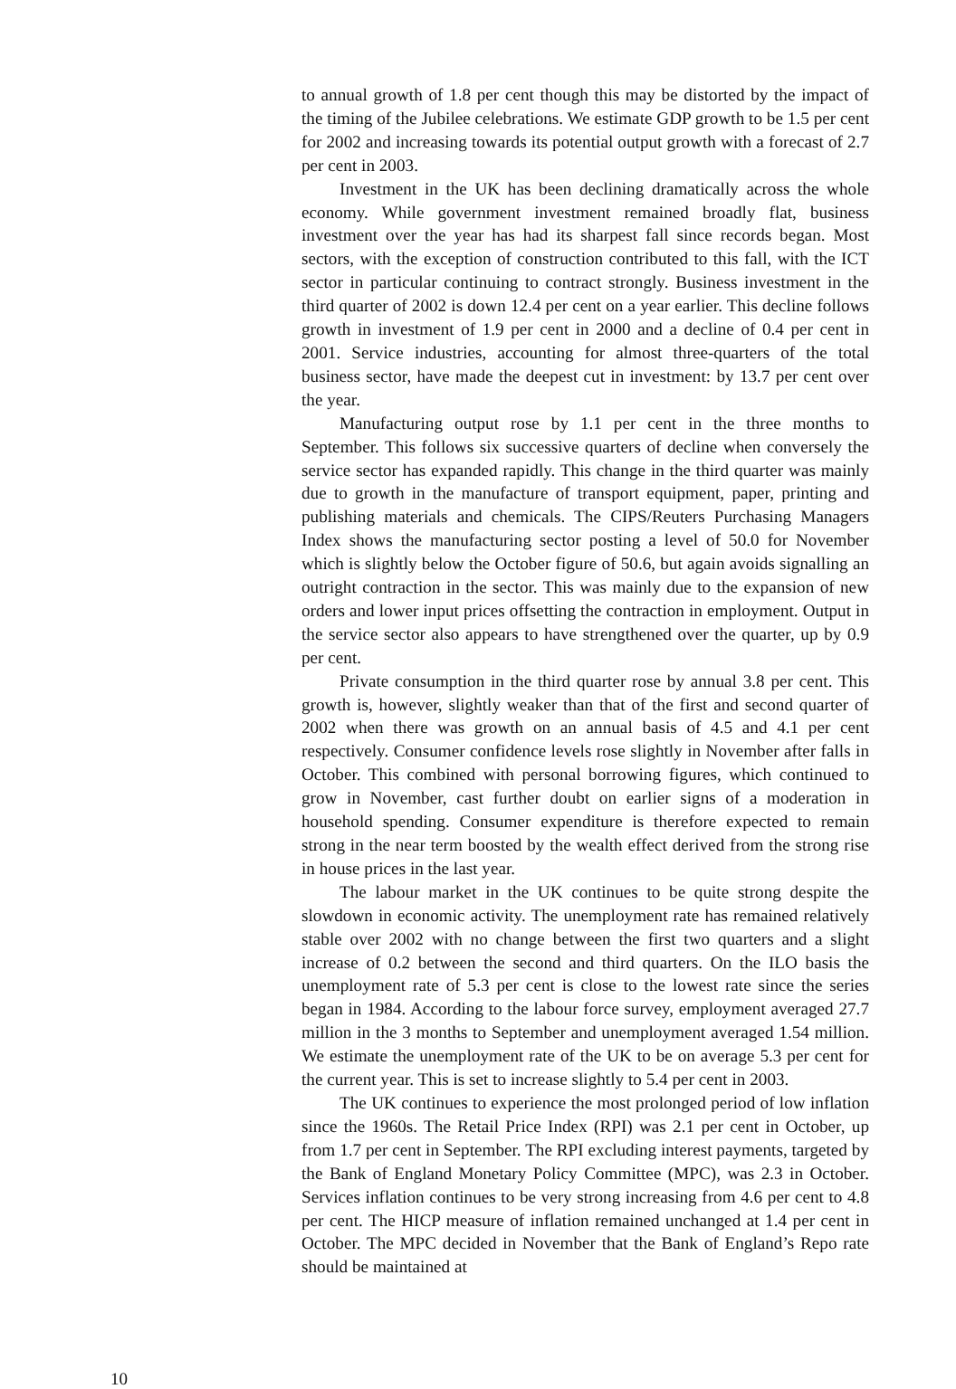to annual growth of 1.8 per cent though this may be distorted by the impact of the timing of the Jubilee celebrations. We estimate GDP growth to be 1.5 per cent for 2002 and increasing towards its potential output growth with a forecast of 2.7 per cent in 2003.
Investment in the UK has been declining dramatically across the whole economy. While government investment remained broadly flat, business investment over the year has had its sharpest fall since records began. Most sectors, with the exception of construction contributed to this fall, with the ICT sector in particular continuing to contract strongly. Business investment in the third quarter of 2002 is down 12.4 per cent on a year earlier. This decline follows growth in investment of 1.9 per cent in 2000 and a decline of 0.4 per cent in 2001. Service industries, accounting for almost three-quarters of the total business sector, have made the deepest cut in investment: by 13.7 per cent over the year.
Manufacturing output rose by 1.1 per cent in the three months to September. This follows six successive quarters of decline when conversely the service sector has expanded rapidly. This change in the third quarter was mainly due to growth in the manufacture of transport equipment, paper, printing and publishing materials and chemicals. The CIPS/Reuters Purchasing Managers Index shows the manufacturing sector posting a level of 50.0 for November which is slightly below the October figure of 50.6, but again avoids signalling an outright contraction in the sector. This was mainly due to the expansion of new orders and lower input prices offsetting the contraction in employment. Output in the service sector also appears to have strengthened over the quarter, up by 0.9 per cent.
Private consumption in the third quarter rose by annual 3.8 per cent. This growth is, however, slightly weaker than that of the first and second quarter of 2002 when there was growth on an annual basis of 4.5 and 4.1 per cent respectively. Consumer confidence levels rose slightly in November after falls in October. This combined with personal borrowing figures, which continued to grow in November, cast further doubt on earlier signs of a moderation in household spending. Consumer expenditure is therefore expected to remain strong in the near term boosted by the wealth effect derived from the strong rise in house prices in the last year.
The labour market in the UK continues to be quite strong despite the slowdown in economic activity. The unemployment rate has remained relatively stable over 2002 with no change between the first two quarters and a slight increase of 0.2 between the second and third quarters. On the ILO basis the unemployment rate of 5.3 per cent is close to the lowest rate since the series began in 1984. According to the labour force survey, employment averaged 27.7 million in the 3 months to September and unemployment averaged 1.54 million. We estimate the unemployment rate of the UK to be on average 5.3 per cent for the current year. This is set to increase slightly to 5.4 per cent in 2003.
The UK continues to experience the most prolonged period of low inflation since the 1960s. The Retail Price Index (RPI) was 2.1 per cent in October, up from 1.7 per cent in September. The RPI excluding interest payments, targeted by the Bank of England Monetary Policy Committee (MPC), was 2.3 in October. Services inflation continues to be very strong increasing from 4.6 per cent to 4.8 per cent. The HICP measure of inflation remained unchanged at 1.4 per cent in October. The MPC decided in November that the Bank of England’s Repo rate should be maintained at
10